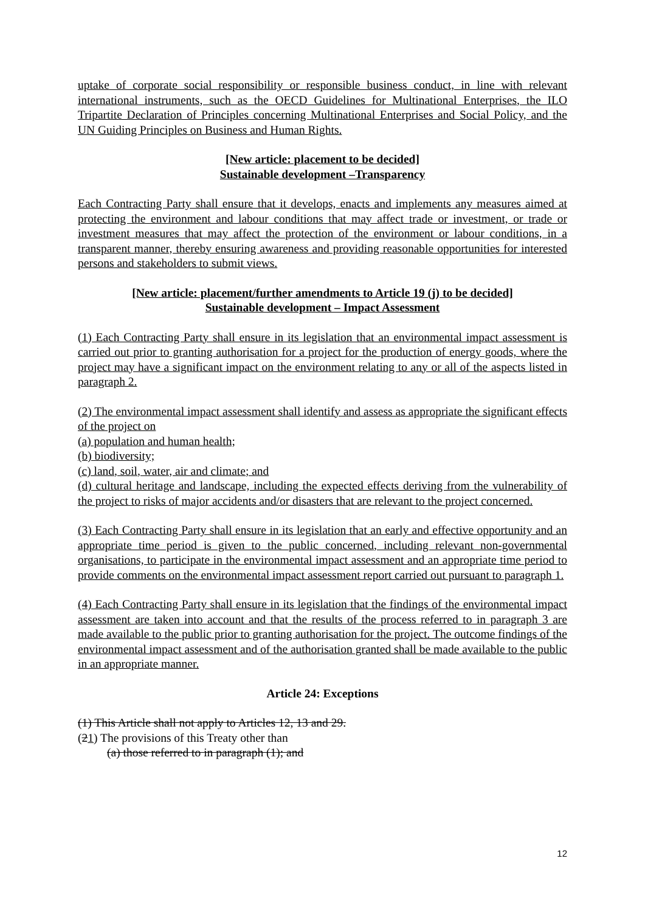uptake of corporate social responsibility or responsible business conduct, in line with relevant international instruments, such as the OECD Guidelines for Multinational Enterprises, the ILO Tripartite Declaration of Principles concerning Multinational Enterprises and Social Policy, and the UN Guiding Principles on Business and Human Rights.
[New article: placement to be decided]
Sustainable development –Transparency
Each Contracting Party shall ensure that it develops, enacts and implements any measures aimed at protecting the environment and labour conditions that may affect trade or investment, or trade or investment measures that may affect the protection of the environment or labour conditions, in a transparent manner, thereby ensuring awareness and providing reasonable opportunities for interested persons and stakeholders to submit views.
[New article: placement/further amendments to Article 19 (j) to be decided]
Sustainable development – Impact Assessment
(1) Each Contracting Party shall ensure in its legislation that an environmental impact assessment is carried out prior to granting authorisation for a project for the production of energy goods, where the project may have a significant impact on the environment relating to any or all of the aspects listed in paragraph 2.
(2) The environmental impact assessment shall identify and assess as appropriate the significant effects of the project on
(a) population and human health;
(b) biodiversity;
(c) land, soil, water, air and climate; and
(d) cultural heritage and landscape, including the expected effects deriving from the vulnerability of the project to risks of major accidents and/or disasters that are relevant to the project concerned.
(3) Each Contracting Party shall ensure in its legislation that an early and effective opportunity and an appropriate time period is given to the public concerned, including relevant non-governmental organisations, to participate in the environmental impact assessment and an appropriate time period to provide comments on the environmental impact assessment report carried out pursuant to paragraph 1.
(4) Each Contracting Party shall ensure in its legislation that the findings of the environmental impact assessment are taken into account and that the results of the process referred to in paragraph 3 are made available to the public prior to granting authorisation for the project. The outcome findings of the environmental impact assessment and of the authorisation granted shall be made available to the public in an appropriate manner.
Article 24: Exceptions
(1) This Article shall not apply to Articles 12, 13 and 29.
(21) The provisions of this Treaty other than
(a) those referred to in paragraph (1); and
12